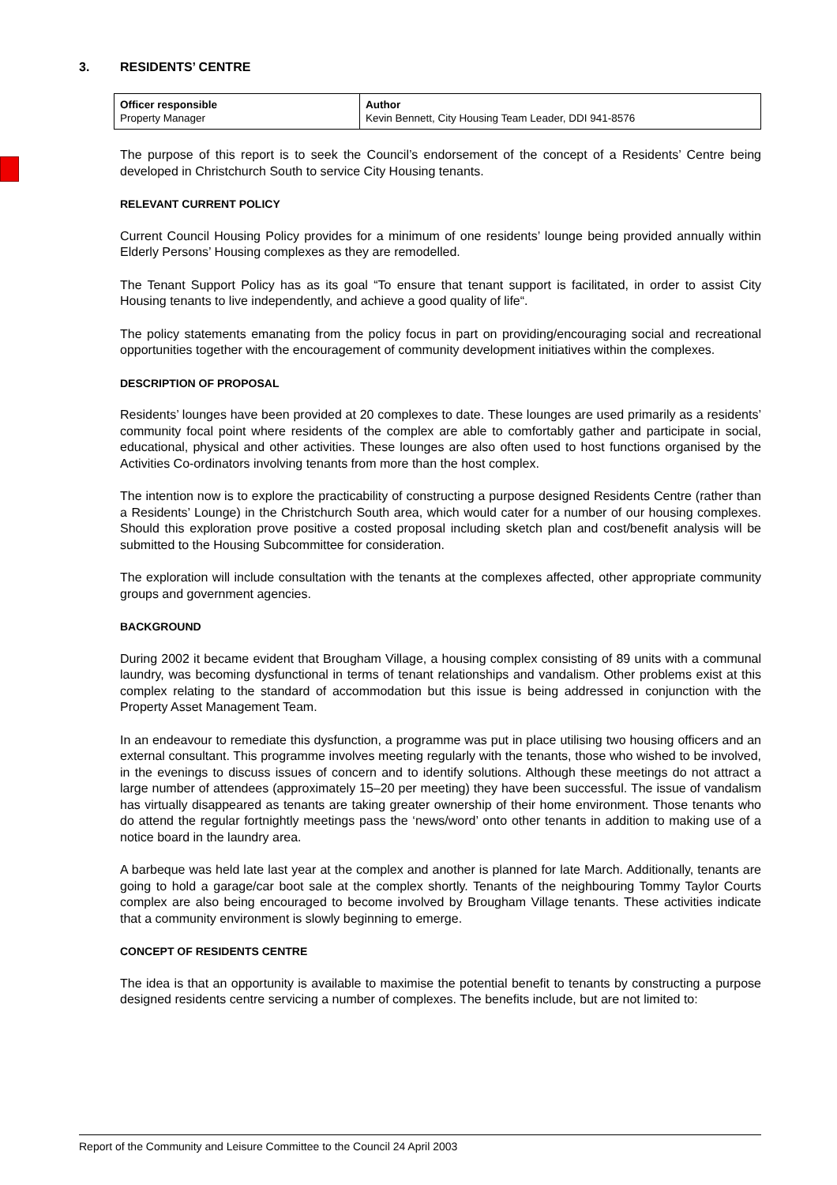3. RESIDENTS’ CENTRE
| Officer responsible Property Manager | Author Kevin Bennett, City Housing Team Leader, DDI 941-8576 |
The purpose of this report is to seek the Council’s endorsement of the concept of a Residents’ Centre being developed in Christchurch South to service City Housing tenants.
RELEVANT CURRENT POLICY
Current Council Housing Policy provides for a minimum of one residents’ lounge being provided annually within Elderly Persons’ Housing complexes as they are remodelled.
The Tenant Support Policy has as its goal “To ensure that tenant support is facilitated, in order to assist City Housing tenants to live independently, and achieve a good quality of life“.
The policy statements emanating from the policy focus in part on providing/encouraging social and recreational opportunities together with the encouragement of community development initiatives within the complexes.
DESCRIPTION OF PROPOSAL
Residents’ lounges have been provided at 20 complexes to date. These lounges are used primarily as a residents’ community focal point where residents of the complex are able to comfortably gather and participate in social, educational, physical and other activities. These lounges are also often used to host functions organised by the Activities Co-ordinators involving tenants from more than the host complex.
The intention now is to explore the practicability of constructing a purpose designed Residents Centre (rather than a Residents’ Lounge) in the Christchurch South area, which would cater for a number of our housing complexes. Should this exploration prove positive a costed proposal including sketch plan and cost/benefit analysis will be submitted to the Housing Subcommittee for consideration.
The exploration will include consultation with the tenants at the complexes affected, other appropriate community groups and government agencies.
BACKGROUND
During 2002 it became evident that Brougham Village, a housing complex consisting of 89 units with a communal laundry, was becoming dysfunctional in terms of tenant relationships and vandalism. Other problems exist at this complex relating to the standard of accommodation but this issue is being addressed in conjunction with the Property Asset Management Team.
In an endeavour to remediate this dysfunction, a programme was put in place utilising two housing officers and an external consultant. This programme involves meeting regularly with the tenants, those who wished to be involved, in the evenings to discuss issues of concern and to identify solutions. Although these meetings do not attract a large number of attendees (approximately 15–20 per meeting) they have been successful. The issue of vandalism has virtually disappeared as tenants are taking greater ownership of their home environment. Those tenants who do attend the regular fortnightly meetings pass the ‘news/word’ onto other tenants in addition to making use of a notice board in the laundry area.
A barbeque was held late last year at the complex and another is planned for late March. Additionally, tenants are going to hold a garage/car boot sale at the complex shortly. Tenants of the neighbouring Tommy Taylor Courts complex are also being encouraged to become involved by Brougham Village tenants. These activities indicate that a community environment is slowly beginning to emerge.
CONCEPT OF RESIDENTS CENTRE
The idea is that an opportunity is available to maximise the potential benefit to tenants by constructing a purpose designed residents centre servicing a number of complexes. The benefits include, but are not limited to:
Report of the Community and Leisure Committee to the Council 24 April 2003